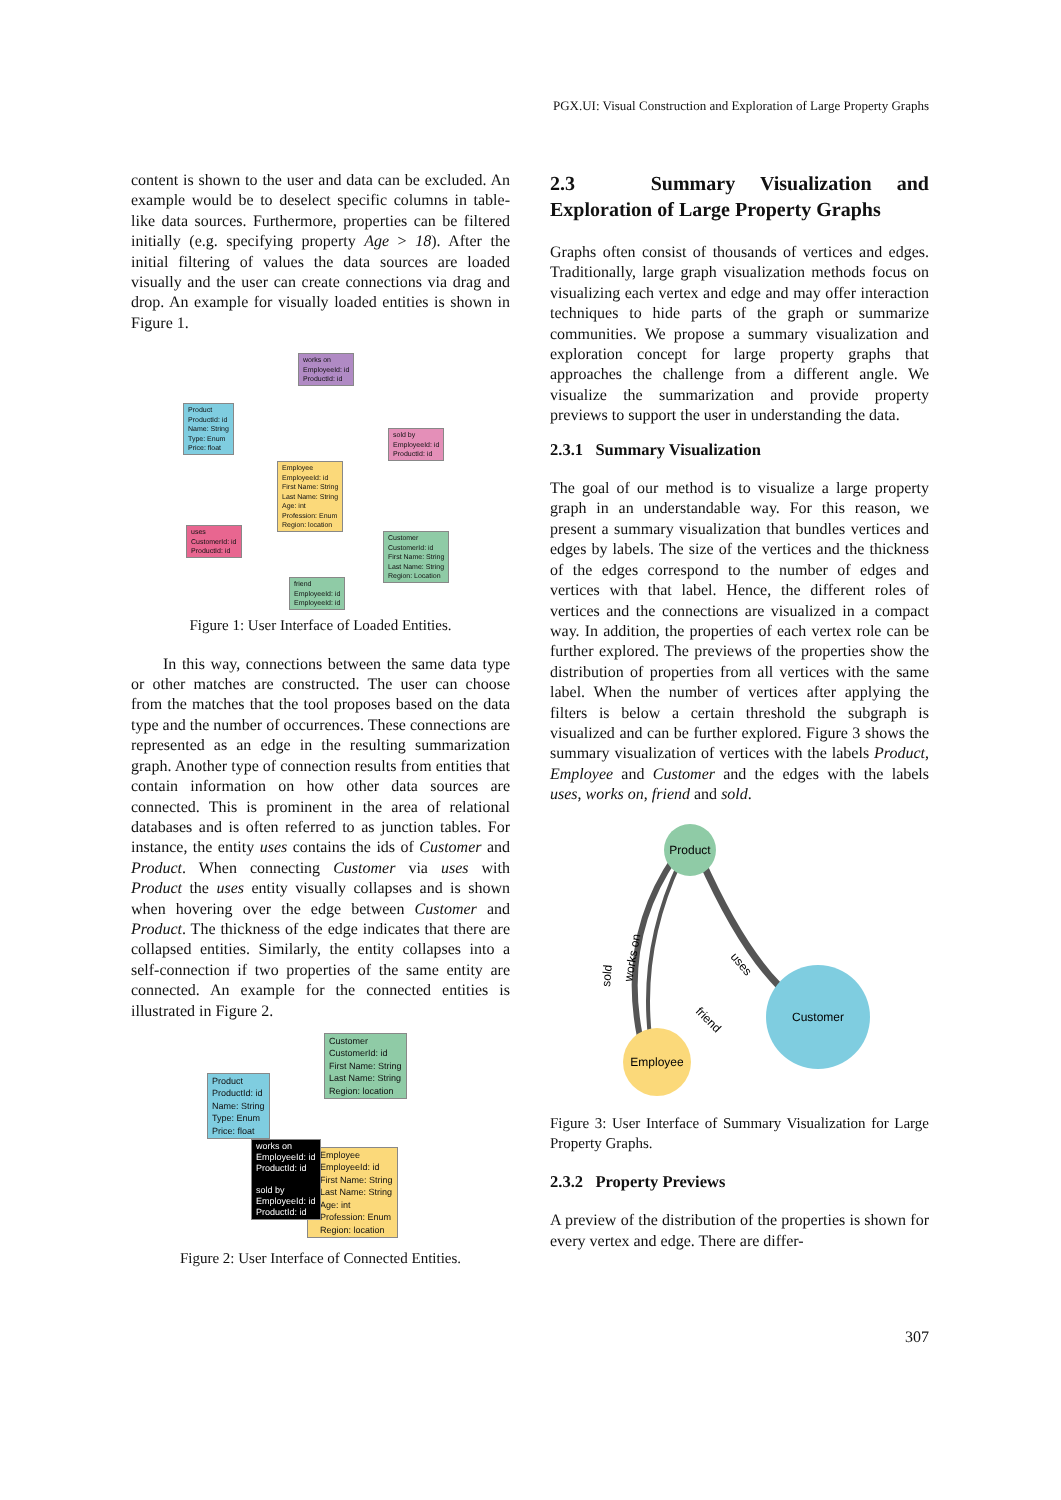PGX.UI: Visual Construction and Exploration of Large Property Graphs
content is shown to the user and data can be excluded. An example would be to deselect specific columns in table-like data sources. Furthermore, properties can be filtered initially (e.g. specifying property Age > 18). After the initial filtering of values the data sources are loaded visually and the user can create connections via drag and drop. An example for visually loaded entities is shown in Figure 1.
works on
EmployeeId: id
ProductId: id
Product
ProductId: id
Name: String
Type: Enum
Price: float
sold by
EmployeeId: id
ProductId: id
Employee
EmployeeId: id
First Name: String
Last Name: String
Age: int
Profession: Enum
Region: location
uses
CustomerId: id
ProductId: id
Customer
CustomerId: id
First Name: String
Last Name: String
Region: Location
friend
EmployeeId: id
EmployeeId: id
Figure 1: User Interface of Loaded Entities.
In this way, connections between the same data type or other matches are constructed. The user can choose from the matches that the tool proposes based on the data type and the number of occurrences. These connections are represented as an edge in the resulting summarization graph. Another type of connection results from entities that contain information on how other data sources are connected. This is prominent in the area of relational databases and is often referred to as junction tables. For instance, the entity uses contains the ids of Customer and Product. When connecting Customer via uses with Product the uses entity visually collapses and is shown when hovering over the edge between Customer and Product. The thickness of the edge indicates that there are collapsed entities. Similarly, the entity collapses into a self-connection if two properties of the same entity are connected. An example for the connected entities is illustrated in Figure 2.
Customer
CustomerId: id
First Name: String
Last Name: String
Region: location
Product
ProductId: id
Name: String
Type: Enum
Price: float
Employee
EmployeeId: id
First Name: String
Last Name: String
Age: int
Profession: Enum
Region: location
works on
EmployeeId: id
ProductId: id
sold by
EmployeeId: id
ProductId: id
Figure 2: User Interface of Connected Entities.
2.3 Summary Visualization and Exploration of Large Property Graphs
Graphs often consist of thousands of vertices and edges. Traditionally, large graph visualization methods focus on visualizing each vertex and edge and may offer interaction techniques to hide parts of the graph or summarize communities. We propose a summary visualization and exploration concept for large property graphs that approaches the challenge from a different angle. We visualize the summarization and provide property previews to support the user in understanding the data.
2.3.1 Summary Visualization
The goal of our method is to visualize a large property graph in an understandable way. For this reason, we present a summary visualization that bundles vertices and edges by labels. The size of the vertices and the thickness of the edges correspond to the number of edges and vertices with that label. Hence, the different roles of vertices and the connections are visualized in a compact way. In addition, the properties of each vertex role can be further explored. The previews of the properties show the distribution of properties from all vertices with the same label. When the number of vertices after applying the filters is below a certain threshold the subgraph is visualized and can be further explored. Figure 3 shows the summary visualization of vertices with the labels Product, Employee and Customer and the edges with the labels uses, works on, friend and sold.
Product
Customer
Employee
sold
works on
uses
friend
Figure 3: User Interface of Summary Visualization for Large Property Graphs.
2.3.2 Property Previews
A preview of the distribution of the properties is shown for every vertex and edge. There are differ-
307